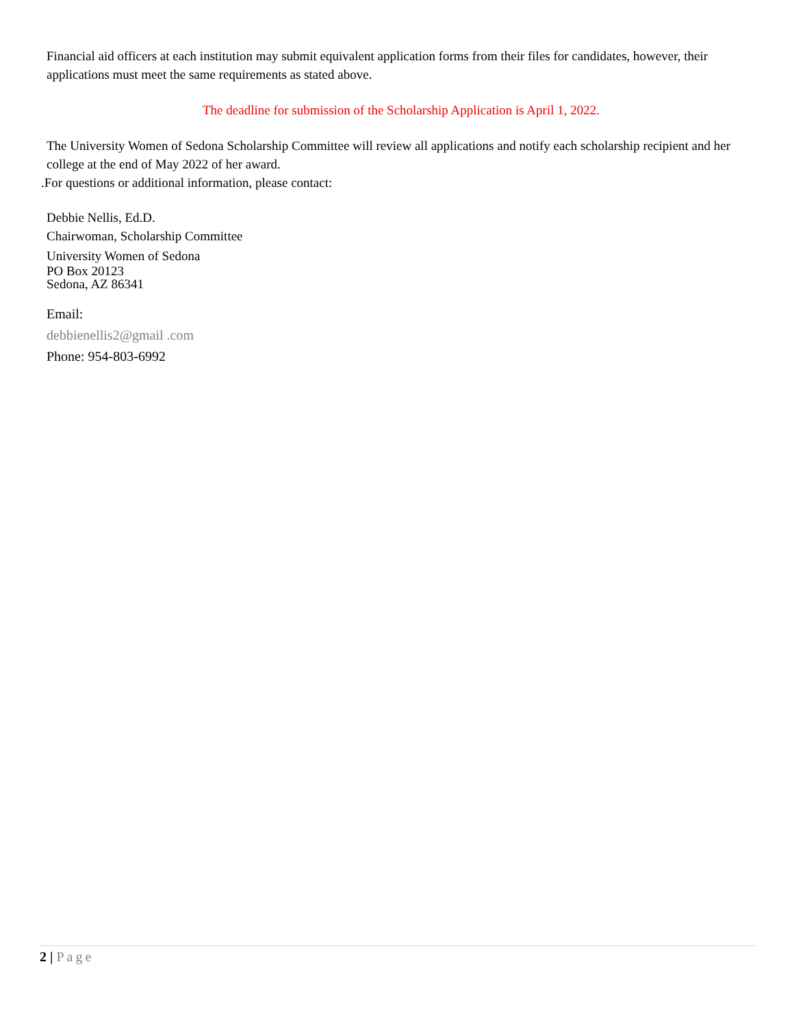Financial aid officers at each institution may submit equivalent application forms from their files for candidates, however, their applications must meet the same requirements as stated above.
The deadline for submission of the Scholarship Application is April 1, 2022.
The University Women of Sedona Scholarship Committee will review all applications and notify each scholarship recipient and her college at the end of May 2022 of her award.
.For questions or additional information, please contact:
Debbie Nellis, Ed.D.
Chairwoman, Scholarship Committee
University Women of Sedona
PO Box 20123
Sedona, AZ 86341
Email:
debbienellis2@gmail .com
Phone: 954-803-6992
2 | Page